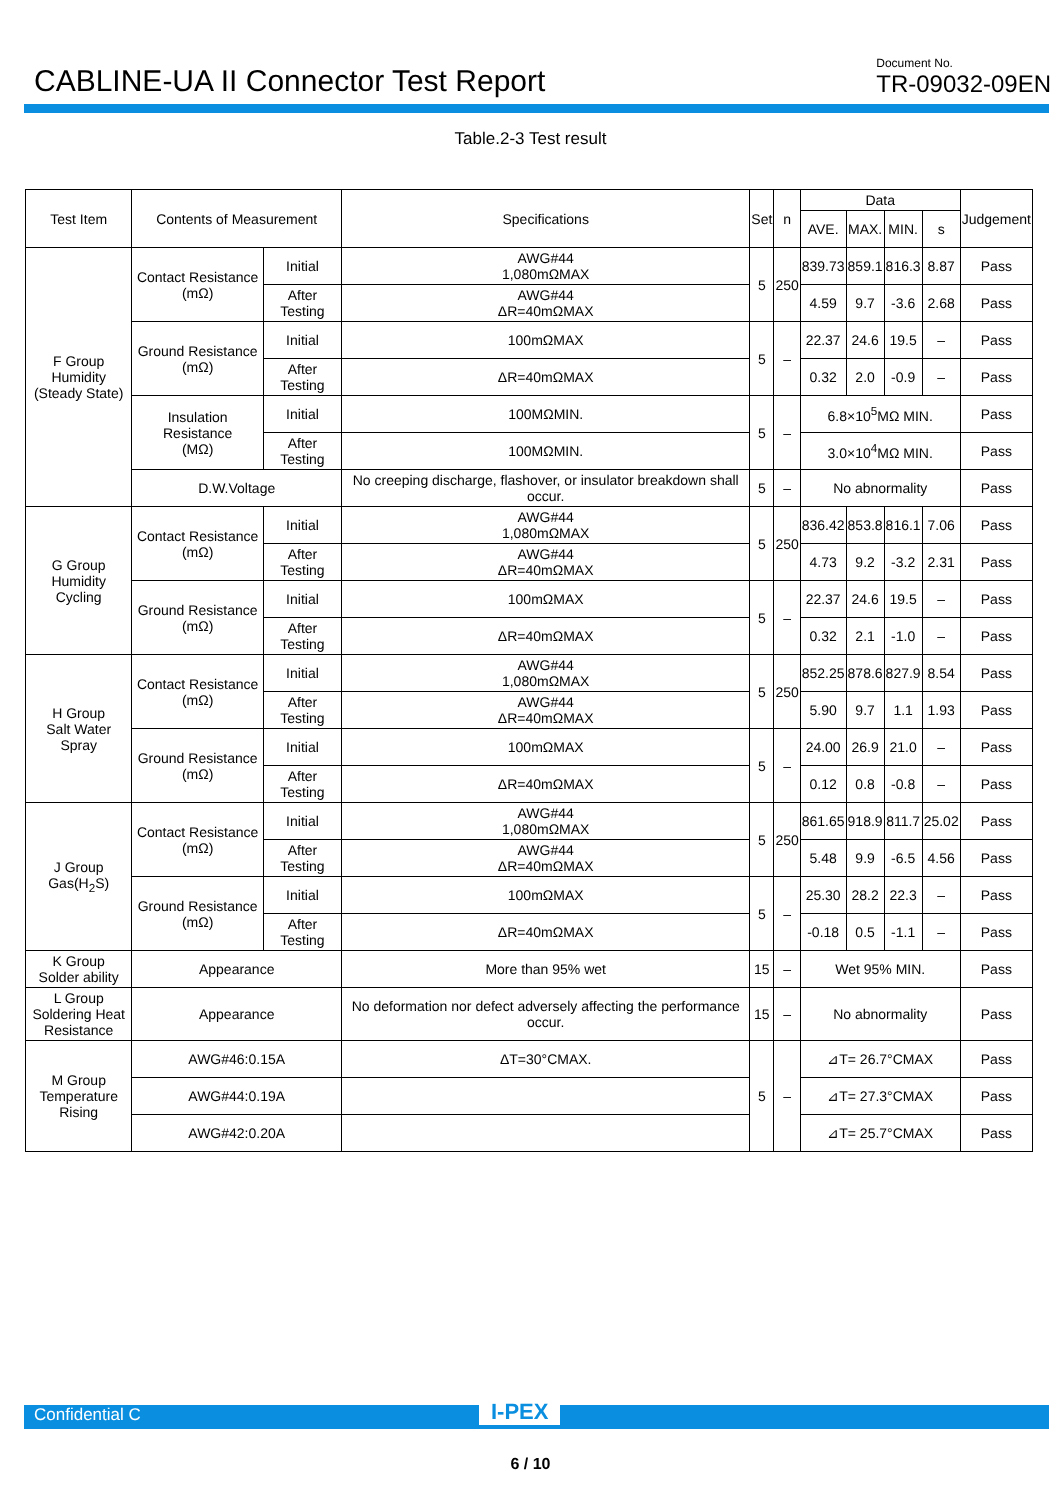CABLINE-UA II Connector Test Report
Document No.
TR-09032-09EN
Table.2-3 Test result
| Test Item | Contents of Measurement | | Specifications | Set | n | Data | | | | Judgement |
| --- | --- | --- | --- | --- | --- | --- | --- | --- | --- | --- |
| | | | | | | AVE. | MAX. | MIN. | s | |
| F Group Humidity (Steady State) | Contact Resistance (mΩ) | Initial | AWG#44 1,080mΩMAX | 5 | 250 | 839.73 | 859.1 | 816.3 | 8.87 | Pass |
| | | After Testing | AWG#44 ΔR=40mΩMAX | | | 4.59 | 9.7 | -3.6 | 2.68 | Pass |
| | Ground Resistance (mΩ) | Initial | 100mΩMAX | 5 | – | 22.37 | 24.6 | 19.5 | – | Pass |
| | | After Testing | ΔR=40mΩMAX | | | 0.32 | 2.0 | -0.9 | – | Pass |
| | Insulation Resistance (MΩ) | Initial | 100MΩMIN. | 5 | – | 6.8×10<sup>5</sup>MΩ MIN. | | | | Pass |
| | | After Testing | 100MΩMIN. | | | 3.0×10<sup>4</sup>MΩ MIN. | | | | Pass |
| | D.W.Voltage | | No creeping discharge, flashover, or insulator breakdown shall occur. | 5 | – | No abnormality | | | | Pass |
| G Group Humidity Cycling | Contact Resistance (mΩ) | Initial | AWG#44 1,080mΩMAX | 5 | 250 | 836.42 | 853.8 | 816.1 | 7.06 | Pass |
| | | After Testing | AWG#44 ΔR=40mΩMAX | | | 4.73 | 9.2 | -3.2 | 2.31 | Pass |
| | Ground Resistance (mΩ) | Initial | 100mΩMAX | 5 | – | 22.37 | 24.6 | 19.5 | – | Pass |
| | | After Testing | ΔR=40mΩMAX | | | 0.32 | 2.1 | -1.0 | – | Pass |
| H Group Salt Water Spray | Contact Resistance (mΩ) | Initial | AWG#44 1,080mΩMAX | 5 | 250 | 852.25 | 878.6 | 827.9 | 8.54 | Pass |
| | | After Testing | AWG#44 ΔR=40mΩMAX | | | 5.90 | 9.7 | 1.1 | 1.93 | Pass |
| | Ground Resistance (mΩ) | Initial | 100mΩMAX | 5 | – | 24.00 | 26.9 | 21.0 | – | Pass |
| | | After Testing | ΔR=40mΩMAX | | | 0.12 | 0.8 | -0.8 | – | Pass |
| J Group Gas(H<sub>2</sub>S) | Contact Resistance (mΩ) | Initial | AWG#44 1,080mΩMAX | 5 | 250 | 861.65 | 918.9 | 811.7 | 25.02 | Pass |
| | | After Testing | AWG#44 ΔR=40mΩMAX | | | 5.48 | 9.9 | -6.5 | 4.56 | Pass |
| | Ground Resistance (mΩ) | Initial | 100mΩMAX | 5 | – | 25.30 | 28.2 | 22.3 | – | Pass |
| | | After Testing | ΔR=40mΩMAX | | | -0.18 | 0.5 | -1.1 | – | Pass |
| K Group Solder ability | Appearance | | More than 95% wet | 15 | – | Wet 95% MIN. | | | | Pass |
| L Group Soldering Heat Resistance | Appearance | | No deformation nor defect adversely affecting the performance occur. | 15 | – | No abnormality | | | | Pass |
| M Group Temperature Rising | AWG#46:0.15A | | ΔT=30°CMAX. | 5 | – | ⊿T= 26.7°CMAX | | | | Pass |
| | AWG#44:0.19A | | | | | ⊿T= 27.3°CMAX | | | | Pass |
| | AWG#42:0.20A | | | | | ⊿T= 25.7°CMAX | | | | Pass |
Confidential C I-PEX
6 / 10